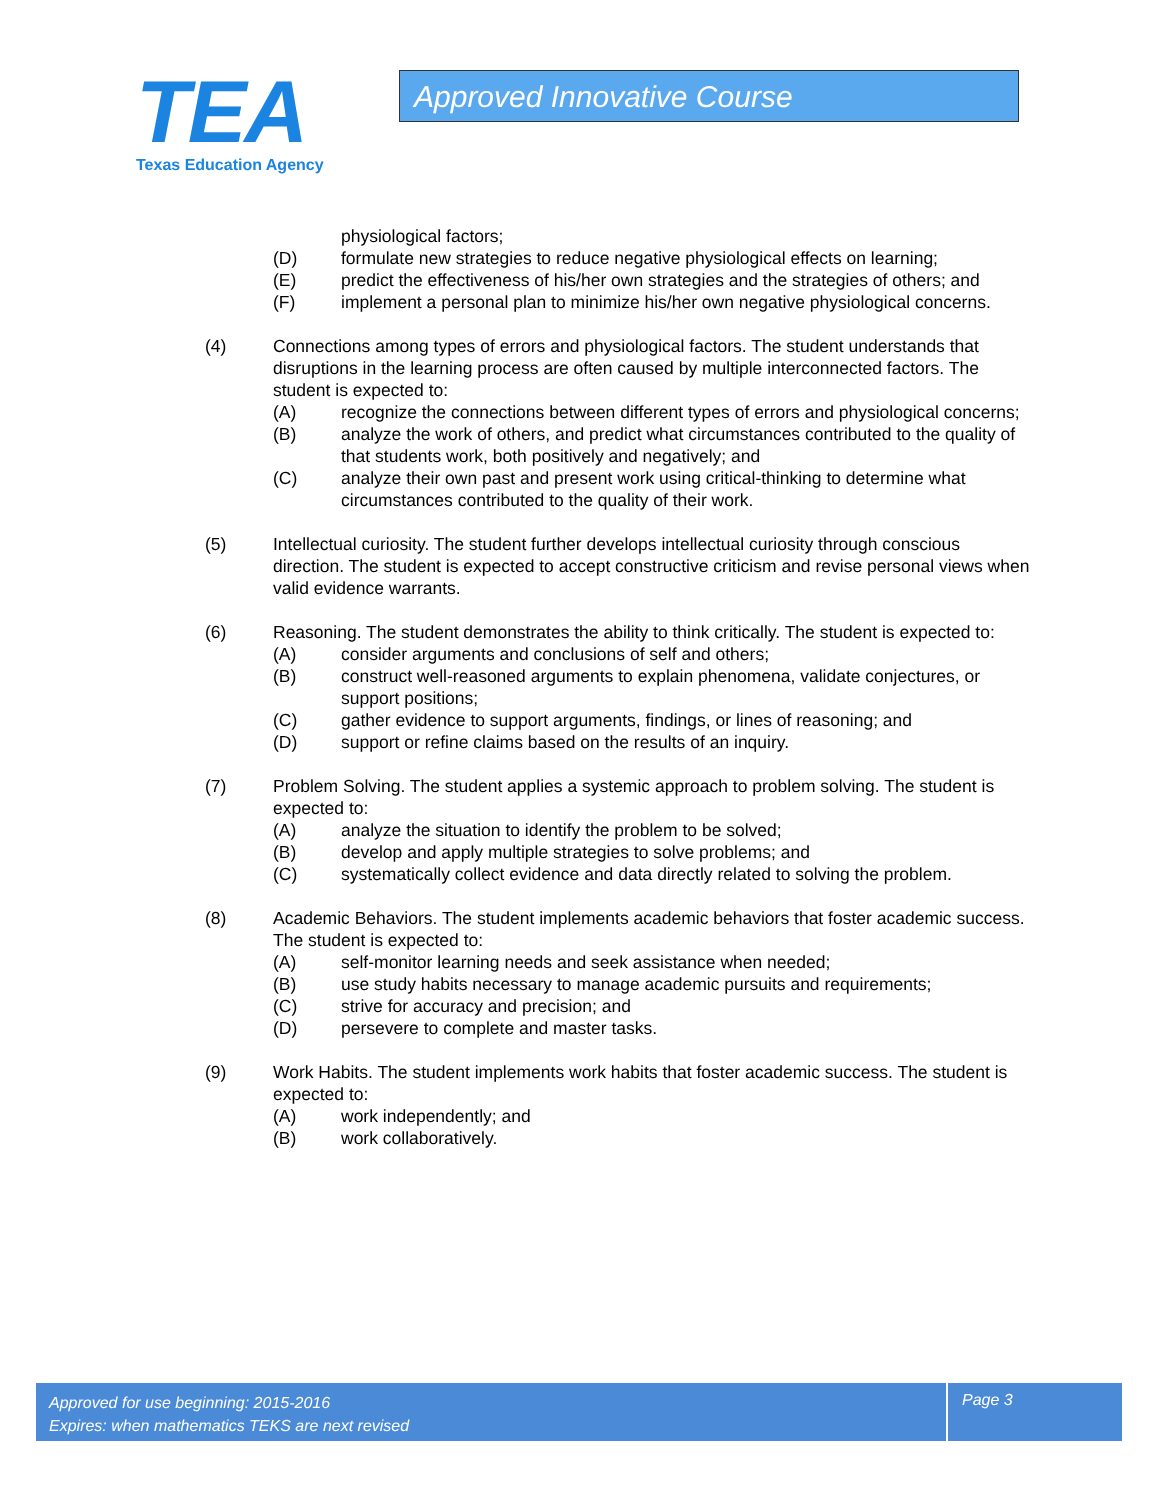TEA
Texas Education Agency
Approved Innovative Course
physiological factors;
(D) formulate new strategies to reduce negative physiological effects on learning;
(E) predict the effectiveness of his/her own strategies and the strategies of others; and
(F) implement a personal plan to minimize his/her own negative physiological concerns.
(4) Connections among types of errors and physiological factors. The student understands that disruptions in the learning process are often caused by multiple interconnected factors. The student is expected to:
(A) recognize the connections between different types of errors and physiological concerns;
(B) analyze the work of others, and predict what circumstances contributed to the quality of that students work, both positively and negatively; and
(C) analyze their own past and present work using critical-thinking to determine what circumstances contributed to the quality of their work.
(5) Intellectual curiosity. The student further develops intellectual curiosity through conscious direction. The student is expected to accept constructive criticism and revise personal views when valid evidence warrants.
(6) Reasoning. The student demonstrates the ability to think critically. The student is expected to:
(A) consider arguments and conclusions of self and others;
(B) construct well-reasoned arguments to explain phenomena, validate conjectures, or support positions;
(C) gather evidence to support arguments, findings, or lines of reasoning; and
(D) support or refine claims based on the results of an inquiry.
(7) Problem Solving. The student applies a systemic approach to problem solving. The student is expected to:
(A) analyze the situation to identify the problem to be solved;
(B) develop and apply multiple strategies to solve problems; and
(C) systematically collect evidence and data directly related to solving the problem.
(8) Academic Behaviors. The student implements academic behaviors that foster academic success. The student is expected to:
(A) self-monitor learning needs and seek assistance when needed;
(B) use study habits necessary to manage academic pursuits and requirements;
(C) strive for accuracy and precision; and
(D) persevere to complete and master tasks.
(9) Work Habits. The student implements work habits that foster academic success. The student is expected to:
(A) work independently; and
(B) work collaboratively.
Approved for use beginning: 2015-2016
Expires: when mathematics TEKS are next revised
Page 3